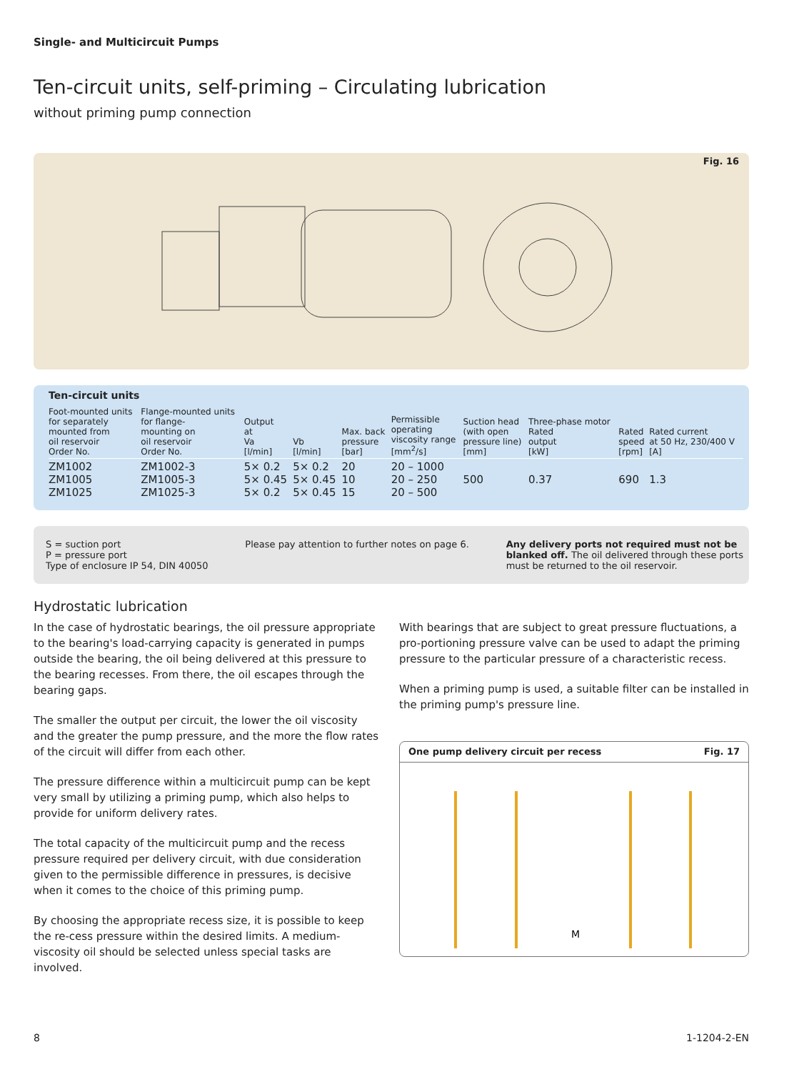Single- and Multicircuit Pumps
Ten-circuit units, self-priming – Circulating lubrication
without priming pump connection
Fig. 16
Ten-circuit units
| Foot-mounted units for separately mounted from oil reservoir Order No. | Flange-mounted units for flange- mounting on oil reservoir Order No. | Output at Va [l/min] | Vb [l/min] | Max. back pressure [bar] | Permissible operating viscosity range [mm<sup>2</sup>/s] | Suction head (with open pressure line) [mm] | Three-phase motor Rated output [kW] | Rated speed [rpm] | Rated current at 50 Hz, 230/400 V [A] |
| --- | --- | --- | --- | --- | --- | --- | --- | --- | --- |
| ZM1002 ZM1005 ZM1025 | ZM1002-3 ZM1005-3 ZM1025-3 | 5× 0.2 5× 0.45 5× 0.2 | 5× 0.2 5× 0.45 5× 0.45 | 20 10 15 | 20 – 1000 20 – 250 20 – 500 | 500 | 0.37 | 690 | 1.3 |
S = suction port
P = pressure port
Type of enclosure IP 54, DIN 40050
Please pay attention to further notes on page 6.
Any delivery ports not required must not be
blanked off. The oil delivered through these ports
must be returned to the oil reservoir.
Hydrostatic lubrication
In the case of hydrostatic bearings, the oil pressure appropriate to the bearing's load-carrying capacity is generated in pumps outside the bearing, the oil being delivered at this pressure to the bearing recesses. From there, the oil escapes through the bearing gaps.
The smaller the output per circuit, the lower the oil viscosity and the greater the pump pressure, and the more the flow rates of the circuit will differ from each other.
The pressure difference within a multicircuit pump can be kept very small by utilizing a priming pump, which also helps to provide for uniform delivery rates.
The total capacity of the multicircuit pump and the recess pressure required per delivery circuit, with due consideration given to the permissible difference in pressures, is decisive when it comes to the choice of this priming pump.
By choosing the appropriate recess size, it is possible to keep the re-cess pressure within the desired limits. A medium-viscosity oil should be selected unless special tasks are involved.
With bearings that are subject to great pressure fluctuations, a pro-portioning pressure valve can be used to adapt the priming pressure to the particular pressure of a characteristic recess.
When a priming pump is used, a suitable filter can be installed in the priming pump's pressure line.
One pump delivery circuit per recess Fig. 17
M
8 1-1204-2-EN